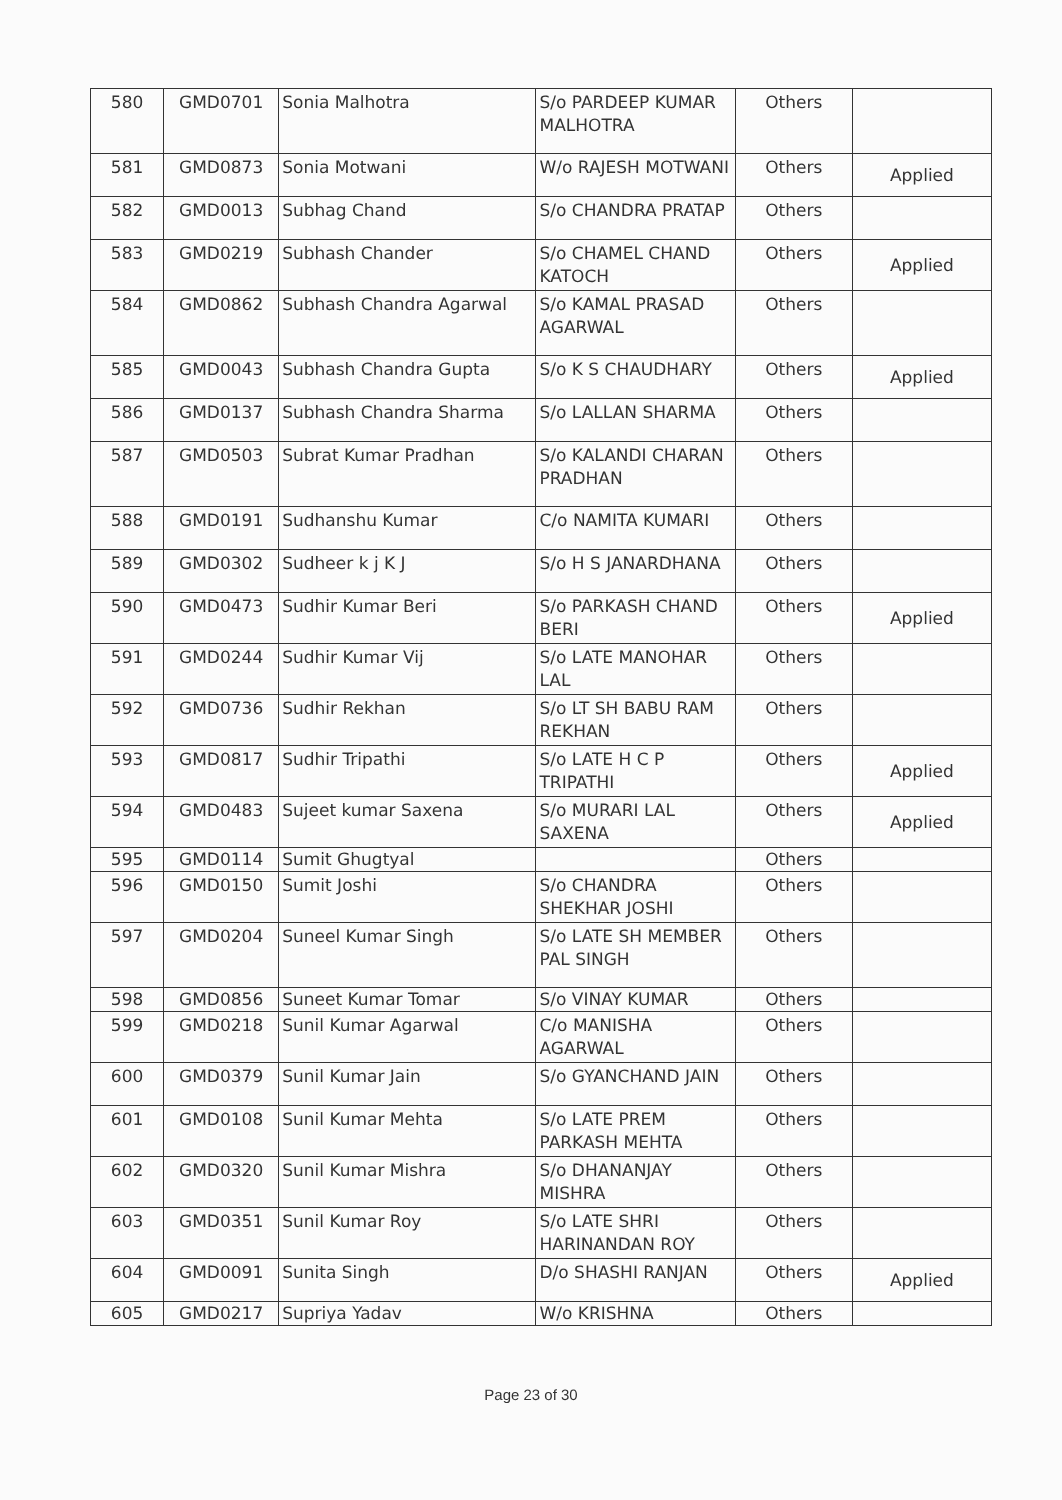| 580 | GMD0701 | Sonia Malhotra | S/o PARDEEP KUMAR MALHOTRA | Others | |
| 581 | GMD0873 | Sonia Motwani | W/o RAJESH MOTWANI | Others | Applied |
| 582 | GMD0013 | Subhag Chand | S/o CHANDRA PRATAP | Others | |
| 583 | GMD0219 | Subhash Chander | S/o CHAMEL CHAND KATOCH | Others | Applied |
| 584 | GMD0862 | Subhash Chandra Agarwal | S/o KAMAL PRASAD AGARWAL | Others | |
| 585 | GMD0043 | Subhash Chandra Gupta | S/o K S CHAUDHARY | Others | Applied |
| 586 | GMD0137 | Subhash Chandra Sharma | S/o LALLAN SHARMA | Others | |
| 587 | GMD0503 | Subrat Kumar Pradhan | S/o KALANDI CHARAN PRADHAN | Others | |
| 588 | GMD0191 | Sudhanshu Kumar | C/o NAMITA KUMARI | Others | |
| 589 | GMD0302 | Sudheer k j K J | S/o H S JANARDHANA | Others | |
| 590 | GMD0473 | Sudhir Kumar Beri | S/o PARKASH CHAND BERI | Others | Applied |
| 591 | GMD0244 | Sudhir Kumar Vij | S/o LATE MANOHAR LAL | Others | |
| 592 | GMD0736 | Sudhir Rekhan | S/o LT SH BABU RAM REKHAN | Others | |
| 593 | GMD0817 | Sudhir Tripathi | S/o LATE H C P TRIPATHI | Others | Applied |
| 594 | GMD0483 | Sujeet kumar Saxena | S/o MURARI LAL SAXENA | Others | Applied |
| 595 | GMD0114 | Sumit Ghugtyal | | Others | |
| 596 | GMD0150 | Sumit Joshi | S/o CHANDRA SHEKHAR JOSHI | Others | |
| 597 | GMD0204 | Suneel Kumar Singh | S/o LATE SH MEMBER PAL SINGH | Others | |
| 598 | GMD0856 | Suneet Kumar Tomar | S/o VINAY KUMAR | Others | |
| 599 | GMD0218 | Sunil Kumar Agarwal | C/o MANISHA AGARWAL | Others | |
| 600 | GMD0379 | Sunil Kumar Jain | S/o GYANCHAND JAIN | Others | |
| 601 | GMD0108 | Sunil Kumar Mehta | S/o LATE PREM PARKASH MEHTA | Others | |
| 602 | GMD0320 | Sunil Kumar Mishra | S/o DHANANJAY MISHRA | Others | |
| 603 | GMD0351 | Sunil Kumar Roy | S/o LATE SHRI HARINANDAN ROY | Others | |
| 604 | GMD0091 | Sunita Singh | D/o SHASHI RANJAN | Others | Applied |
| 605 | GMD0217 | Supriya Yadav | W/o KRISHNA | Others | |
Page 23 of 30